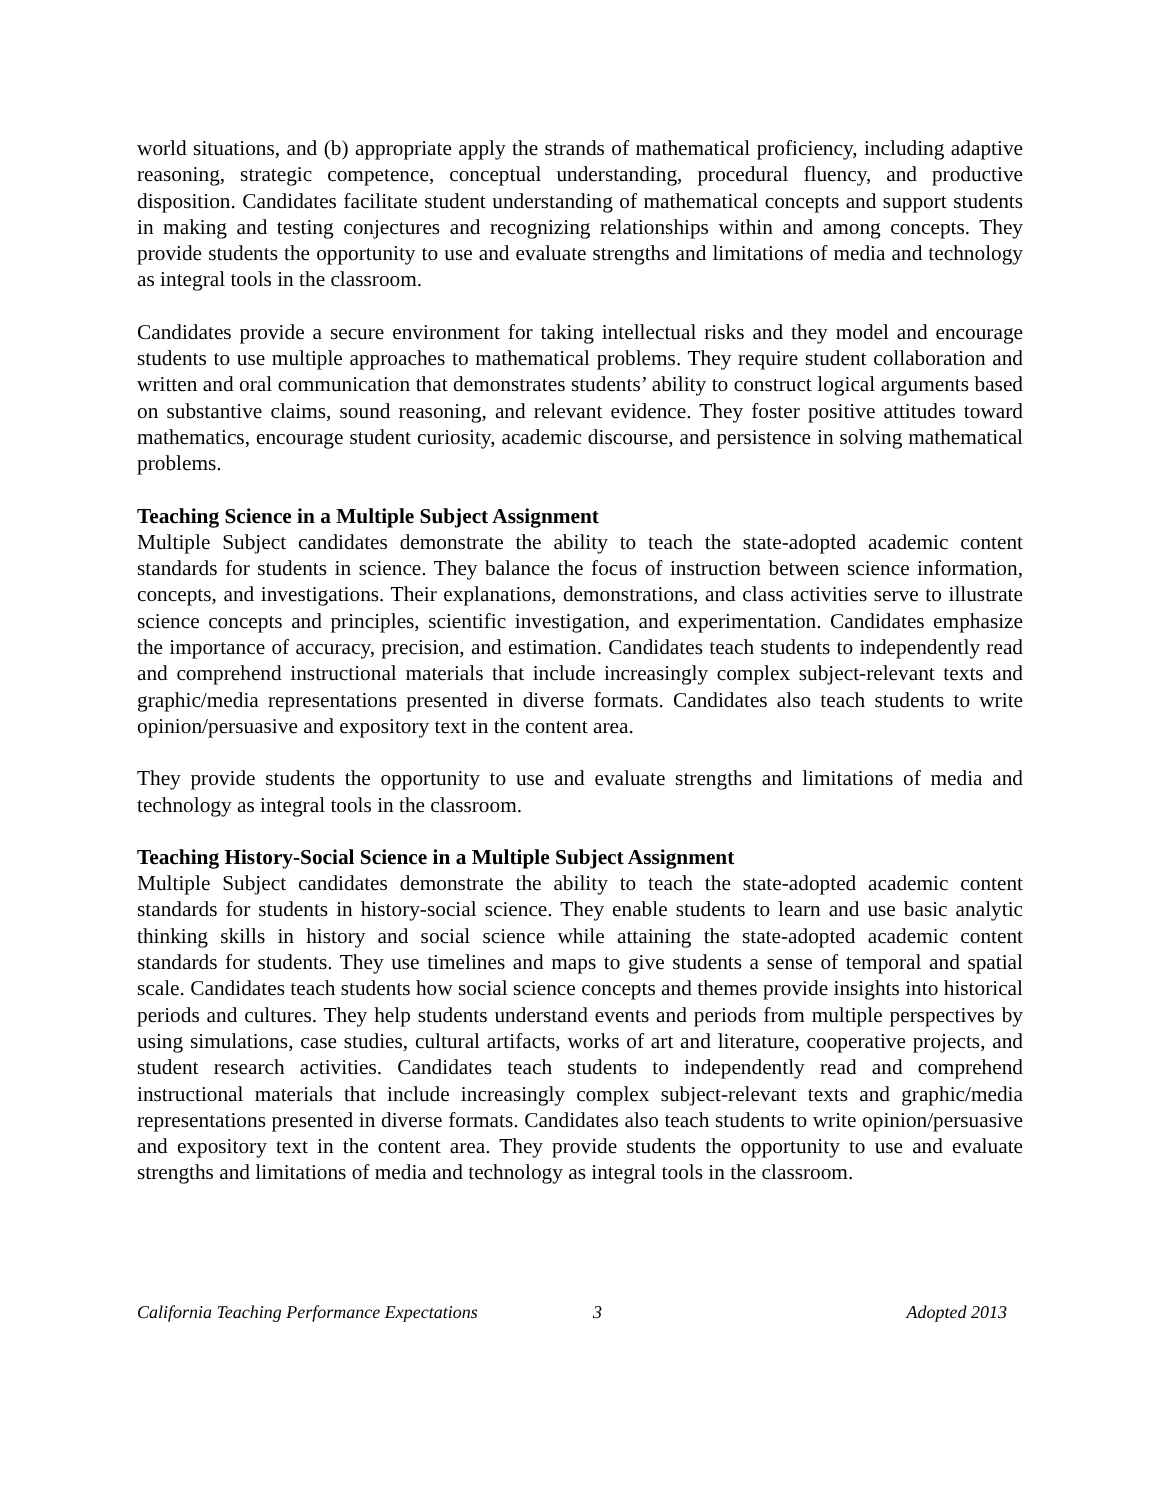world situations, and (b) appropriate apply the strands of mathematical proficiency, including adaptive reasoning, strategic competence, conceptual understanding, procedural fluency, and productive disposition. Candidates facilitate student understanding of mathematical concepts and support students in making and testing conjectures and recognizing relationships within and among concepts. They provide students the opportunity to use and evaluate strengths and limitations of media and technology as integral tools in the classroom.
Candidates provide a secure environment for taking intellectual risks and they model and encourage students to use multiple approaches to mathematical problems. They require student collaboration and written and oral communication that demonstrates students’ ability to construct logical arguments based on substantive claims, sound reasoning, and relevant evidence. They foster positive attitudes toward mathematics, encourage student curiosity, academic discourse, and persistence in solving mathematical problems.
Teaching Science in a Multiple Subject Assignment
Multiple Subject candidates demonstrate the ability to teach the state-adopted academic content standards for students in science. They balance the focus of instruction between science information, concepts, and investigations. Their explanations, demonstrations, and class activities serve to illustrate science concepts and principles, scientific investigation, and experimentation. Candidates emphasize the importance of accuracy, precision, and estimation. Candidates teach students to independently read and comprehend instructional materials that include increasingly complex subject-relevant texts and graphic/media representations presented in diverse formats. Candidates also teach students to write opinion/persuasive and expository text in the content area.
They provide students the opportunity to use and evaluate strengths and limitations of media and technology as integral tools in the classroom.
Teaching History-Social Science in a Multiple Subject Assignment
Multiple Subject candidates demonstrate the ability to teach the state-adopted academic content standards for students in history-social science. They enable students to learn and use basic analytic thinking skills in history and social science while attaining the state-adopted academic content standards for students. They use timelines and maps to give students a sense of temporal and spatial scale. Candidates teach students how social science concepts and themes provide insights into historical periods and cultures. They help students understand events and periods from multiple perspectives by using simulations, case studies, cultural artifacts, works of art and literature, cooperative projects, and student research activities. Candidates teach students to independently read and comprehend instructional materials that include increasingly complex subject-relevant texts and graphic/media representations presented in diverse formats. Candidates also teach students to write opinion/persuasive and expository text in the content area. They provide students the opportunity to use and evaluate strengths and limitations of media and technology as integral tools in the classroom.
California Teaching Performance Expectations 3 Adopted 2013